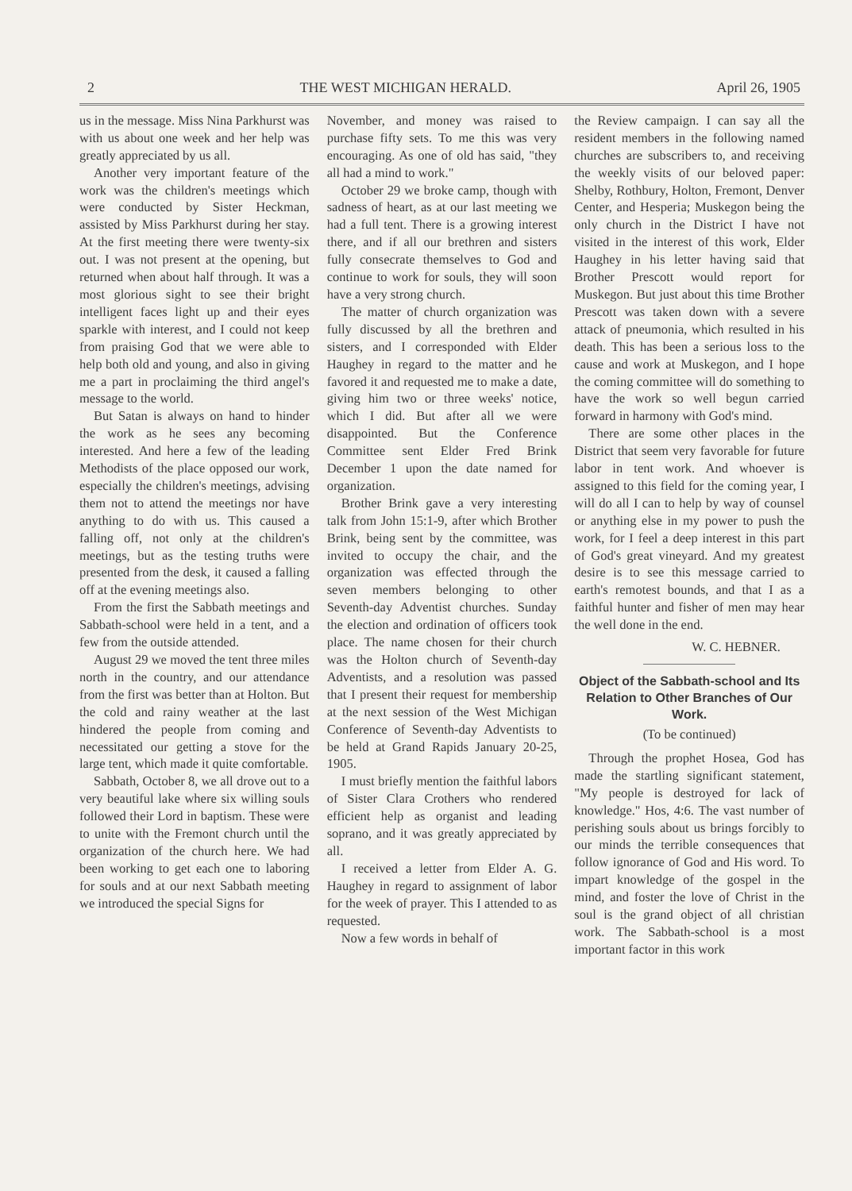2 THE WEST MICHIGAN HERALD. April 26, 1905
us in the message. Miss Nina Parkhurst was with us about one week and her help was greatly appreciated by us all.
Another very important feature of the work was the children's meetings which were conducted by Sister Heckman, assisted by Miss Parkhurst during her stay. At the first meeting there were twenty-six out. I was not present at the opening, but returned when about half through. It was a most glorious sight to see their bright intelligent faces light up and their eyes sparkle with interest, and I could not keep from praising God that we were able to help both old and young, and also in giving me a part in proclaiming the third angel's message to the world.
But Satan is always on hand to hinder the work as he sees any becoming interested. And here a few of the leading Methodists of the place opposed our work, especially the children's meetings, advising them not to attend the meetings nor have anything to do with us. This caused a falling off, not only at the children's meetings, but as the testing truths were presented from the desk, it caused a falling off at the evening meetings also.
From the first the Sabbath meetings and Sabbath-school were held in a tent, and a few from the outside attended.
August 29 we moved the tent three miles north in the country, and our attendance from the first was better than at Holton. But the cold and rainy weather at the last hindered the people from coming and necessitated our getting a stove for the large tent, which made it quite comfortable.
Sabbath, October 8, we all drove out to a very beautiful lake where six willing souls followed their Lord in baptism. These were to unite with the Fremont church until the organization of the church here. We had been working to get each one to laboring for souls and at our next Sabbath meeting we introduced the special Signs for
November, and money was raised to purchase fifty sets. To me this was very encouraging. As one of old has said, "they all had a mind to work."
October 29 we broke camp, though with sadness of heart, as at our last meeting we had a full tent. There is a growing interest there, and if all our brethren and sisters fully consecrate themselves to God and continue to work for souls, they will soon have a very strong church.
The matter of church organization was fully discussed by all the brethren and sisters, and I corresponded with Elder Haughey in regard to the matter and he favored it and requested me to make a date, giving him two or three weeks' notice, which I did. But after all we were disappointed. But the Conference Committee sent Elder Fred Brink December 1 upon the date named for organization.
Brother Brink gave a very interesting talk from John 15:1-9, after which Brother Brink, being sent by the committee, was invited to occupy the chair, and the organization was effected through the seven members belonging to other Seventh-day Adventist churches. Sunday the election and ordination of officers took place. The name chosen for their church was the Holton church of Seventh-day Adventists, and a resolution was passed that I present their request for membership at the next session of the West Michigan Conference of Seventh-day Adventists to be held at Grand Rapids January 20-25, 1905.
I must briefly mention the faithful labors of Sister Clara Crothers who rendered efficient help as organist and leading soprano, and it was greatly appreciated by all.
I received a letter from Elder A. G. Haughey in regard to assignment of labor for the week of prayer. This I attended to as requested.
Now a few words in behalf of
the Review campaign. I can say all the resident members in the following named churches are subscribers to, and receiving the weekly visits of our beloved paper: Shelby, Rothbury, Holton, Fremont, Denver Center, and Hesperia; Muskegon being the only church in the District I have not visited in the interest of this work, Elder Haughey in his letter having said that Brother Prescott would report for Muskegon. But just about this time Brother Prescott was taken down with a severe attack of pneumonia, which resulted in his death. This has been a serious loss to the cause and work at Muskegon, and I hope the coming committee will do something to have the work so well begun carried forward in harmony with God's mind.
There are some other places in the District that seem very favorable for future labor in tent work. And whoever is assigned to this field for the coming year, I will do all I can to help by way of counsel or anything else in my power to push the work, for I feel a deep interest in this part of God's great vineyard. And my greatest desire is to see this message carried to earth's remotest bounds, and that I as a faithful hunter and fisher of men may hear the well done in the end.
W. C. HEBNER.
Object of the Sabbath-school and Its Relation to Other Branches of Our Work.
(To be continued)
Through the prophet Hosea, God has made the startling significant statement, "My people is destroyed for lack of knowledge." Hos, 4:6. The vast number of perishing souls about us brings forcibly to our minds the terrible consequences that follow ignorance of God and His word. To impart knowledge of the gospel in the mind, and foster the love of Christ in the soul is the grand object of all christian work. The Sabbath-school is a most important factor in this work